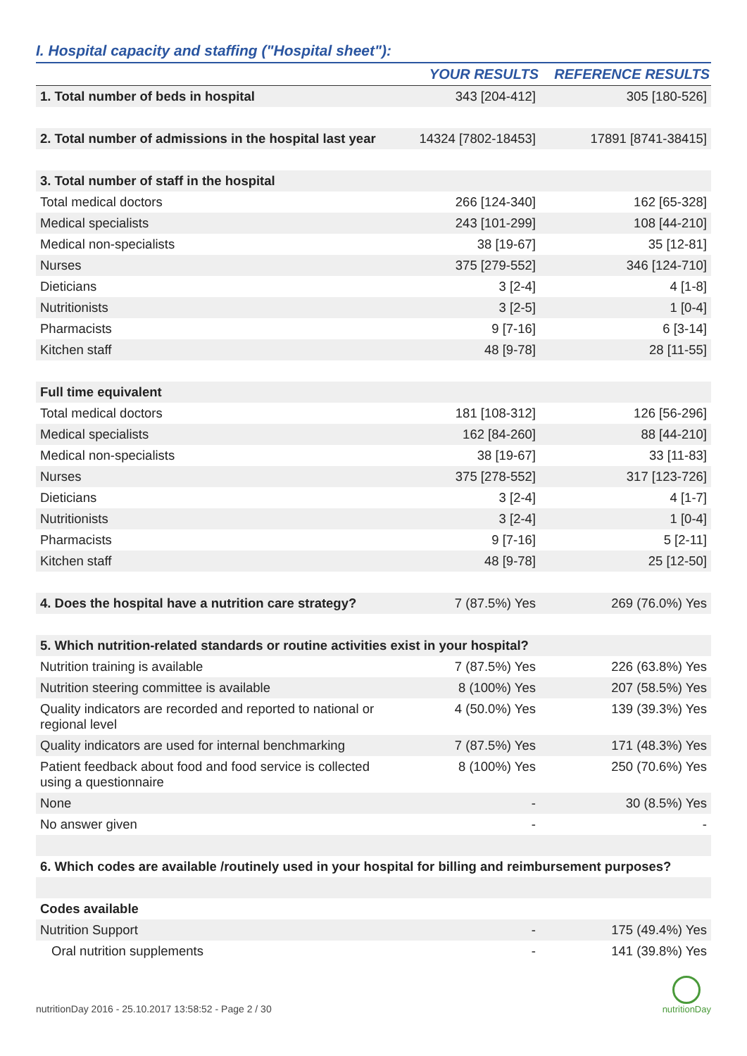I. Hospital capacity and staffing ("Hospital sheet"):
| | YOUR RESULTS | REFERENCE RESULTS |
| --- | --- | --- |
| 1. Total number of beds in hospital | 343 [204-412] | 305 [180-526] |
| 2. Total number of admissions in the hospital last year | 14324 [7802-18453] | 17891 [8741-38415] |
| 3. Total number of staff in the hospital | | |
| Total medical doctors | 266 [124-340] | 162 [65-328] |
| Medical specialists | 243 [101-299] | 108 [44-210] |
| Medical non-specialists | 38 [19-67] | 35 [12-81] |
| Nurses | 375 [279-552] | 346 [124-710] |
| Dieticians | 3 [2-4] | 4 [1-8] |
| Nutritionists | 3 [2-5] | 1 [0-4] |
| Pharmacists | 9 [7-16] | 6 [3-14] |
| Kitchen staff | 48 [9-78] | 28 [11-55] |
| Full time equivalent | | |
| Total medical doctors | 181 [108-312] | 126 [56-296] |
| Medical specialists | 162 [84-260] | 88 [44-210] |
| Medical non-specialists | 38 [19-67] | 33 [11-83] |
| Nurses | 375 [278-552] | 317 [123-726] |
| Dieticians | 3 [2-4] | 4 [1-7] |
| Nutritionists | 3 [2-4] | 1 [0-4] |
| Pharmacists | 9 [7-16] | 5 [2-11] |
| Kitchen staff | 48 [9-78] | 25 [12-50] |
| 4. Does the hospital have a nutrition care strategy? | 7 (87.5%) Yes | 269 (76.0%) Yes |
| 5. Which nutrition-related standards or routine activities exist in your hospital? | | |
| Nutrition training is available | 7 (87.5%) Yes | 226 (63.8%) Yes |
| Nutrition steering committee is available | 8 (100%) Yes | 207 (58.5%) Yes |
| Quality indicators are recorded and reported to national or regional level | 4 (50.0%) Yes | 139 (39.3%) Yes |
| Quality indicators are used for internal benchmarking | 7 (87.5%) Yes | 171 (48.3%) Yes |
| Patient feedback about food and food service is collected using a questionnaire | 8 (100%) Yes | 250 (70.6%) Yes |
| None | - | 30 (8.5%) Yes |
| No answer given | - | - |
| 6. Which codes are available /routinely used in your hospital for billing and reimbursement purposes? | | |
| Codes available | | |
| Nutrition Support | - | 175 (49.4%) Yes |
| Oral nutrition supplements | - | 141 (39.8%) Yes |
nutritionDay 2016 - 25.10.2017 13:58:52 - Page 2 / 30
nutritionDay